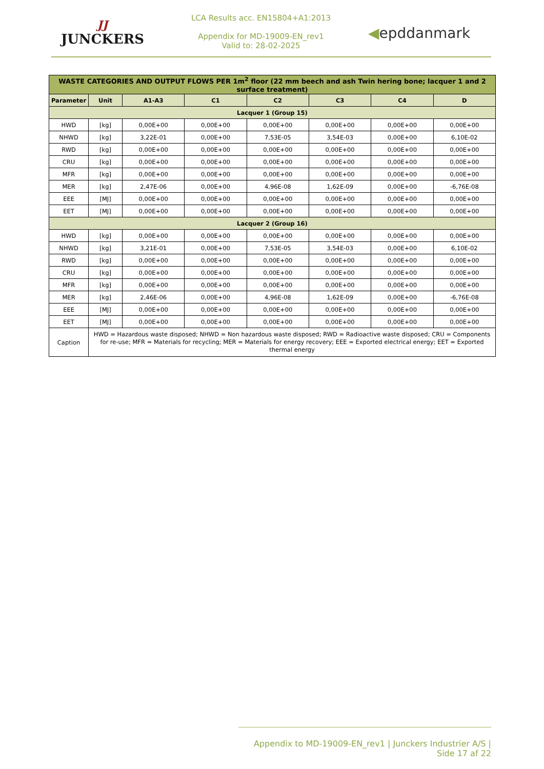JJ
JUNCKERS
LCA Results acc. EN15804+A1:2013
Appendix for MD-19009-EN_rev1
Valid to: 28-02-2025
◀epddanmark
| WASTE CATEGORIES AND OUTPUT FLOWS PER 1m<sup>2</sup> floor (22 mm beech and ash Twin hering bone; lacquer 1 and 2 surface treatment) | | | | | | | |
| --- | --- | --- | --- | --- | --- | --- | --- |
| Parameter | Unit | A1-A3 | C1 | C2 | C3 | C4 | D |
| Lacquer 1 (Group 15) | | | | | | | |
| HWD | [kg] | 0,00E+00 | 0,00E+00 | 0,00E+00 | 0,00E+00 | 0,00E+00 | 0,00E+00 |
| NHWD | [kg] | 3,22E-01 | 0,00E+00 | 7,53E-05 | 3,54E-03 | 0,00E+00 | 6,10E-02 |
| RWD | [kg] | 0,00E+00 | 0,00E+00 | 0,00E+00 | 0,00E+00 | 0,00E+00 | 0,00E+00 |
| CRU | [kg] | 0,00E+00 | 0,00E+00 | 0,00E+00 | 0,00E+00 | 0,00E+00 | 0,00E+00 |
| MFR | [kg] | 0,00E+00 | 0,00E+00 | 0,00E+00 | 0,00E+00 | 0,00E+00 | 0,00E+00 |
| MER | [kg] | 2,47E-06 | 0,00E+00 | 4,96E-08 | 1,62E-09 | 0,00E+00 | -6,76E-08 |
| EEE | [MJ] | 0,00E+00 | 0,00E+00 | 0,00E+00 | 0,00E+00 | 0,00E+00 | 0,00E+00 |
| EET | [MJ] | 0,00E+00 | 0,00E+00 | 0,00E+00 | 0,00E+00 | 0,00E+00 | 0,00E+00 |
| Lacquer 2 (Group 16) | | | | | | | |
| HWD | [kg] | 0,00E+00 | 0,00E+00 | 0,00E+00 | 0,00E+00 | 0,00E+00 | 0,00E+00 |
| NHWD | [kg] | 3,21E-01 | 0,00E+00 | 7,53E-05 | 3,54E-03 | 0,00E+00 | 6,10E-02 |
| RWD | [kg] | 0,00E+00 | 0,00E+00 | 0,00E+00 | 0,00E+00 | 0,00E+00 | 0,00E+00 |
| CRU | [kg] | 0,00E+00 | 0,00E+00 | 0,00E+00 | 0,00E+00 | 0,00E+00 | 0,00E+00 |
| MFR | [kg] | 0,00E+00 | 0,00E+00 | 0,00E+00 | 0,00E+00 | 0,00E+00 | 0,00E+00 |
| MER | [kg] | 2,46E-06 | 0,00E+00 | 4,96E-08 | 1,62E-09 | 0,00E+00 | -6,76E-08 |
| EEE | [MJ] | 0,00E+00 | 0,00E+00 | 0,00E+00 | 0,00E+00 | 0,00E+00 | 0,00E+00 |
| EET | [MJ] | 0,00E+00 | 0,00E+00 | 0,00E+00 | 0,00E+00 | 0,00E+00 | 0,00E+00 |
| Caption | HWD = Hazardous waste disposed; NHWD = Non hazardous waste disposed; RWD = Radioactive waste disposed; CRU = Components for re-use; MFR = Materials for recycling; MER = Materials for energy recovery; EEE = Exported electrical energy; EET = Exported thermal energy | | | | | | |
Appendix to MD-19009-EN_rev1 | Junckers Industrier A/S | Side 17 af 22